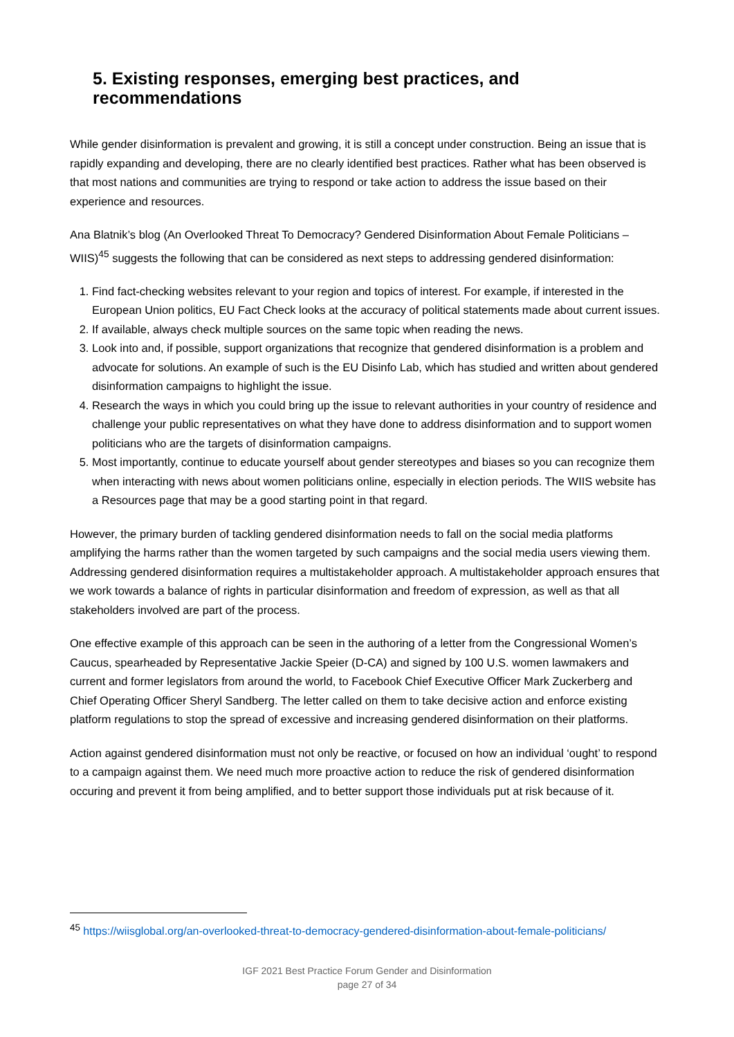5. Existing responses, emerging best practices, and recommendations
While gender disinformation is prevalent and growing, it is still a concept under construction. Being an issue that is rapidly expanding and developing, there are no clearly identified best practices. Rather what has been observed is that most nations and communities are trying to respond or take action to address the issue based on their experience and resources.
Ana Blatnik’s blog (An Overlooked Threat To Democracy? Gendered Disinformation About Female Politicians – WIIS)<sup>45</sup> suggests the following that can be considered as next steps to addressing gendered disinformation:
1. Find fact-checking websites relevant to your region and topics of interest. For example, if interested in the European Union politics, EU Fact Check looks at the accuracy of political statements made about current issues.
2. If available, always check multiple sources on the same topic when reading the news.
3. Look into and, if possible, support organizations that recognize that gendered disinformation is a problem and advocate for solutions. An example of such is the EU Disinfo Lab, which has studied and written about gendered disinformation campaigns to highlight the issue.
4. Research the ways in which you could bring up the issue to relevant authorities in your country of residence and challenge your public representatives on what they have done to address disinformation and to support women politicians who are the targets of disinformation campaigns.
5. Most importantly, continue to educate yourself about gender stereotypes and biases so you can recognize them when interacting with news about women politicians online, especially in election periods. The WIIS website has a Resources page that may be a good starting point in that regard.
However, the primary burden of tackling gendered disinformation needs to fall on the social media platforms amplifying the harms rather than the women targeted by such campaigns and the social media users viewing them. Addressing gendered disinformation requires a multistakeholder approach. A multistakeholder approach ensures that we work towards a balance of rights in particular disinformation and freedom of expression, as well as that all stakeholders involved are part of the process.
One effective example of this approach can be seen in the authoring of a letter from the Congressional Women’s Caucus, spearheaded by Representative Jackie Speier (D-CA) and signed by 100 U.S. women lawmakers and current and former legislators from around the world, to Facebook Chief Executive Officer Mark Zuckerberg and Chief Operating Officer Sheryl Sandberg. The letter called on them to take decisive action and enforce existing platform regulations to stop the spread of excessive and increasing gendered disinformation on their platforms.
Action against gendered disinformation must not only be reactive, or focused on how an individual ‘ought’ to respond to a campaign against them. We need much more proactive action to reduce the risk of gendered disinformation occuring and prevent it from being amplified, and to better support those individuals put at risk because of it.
<sup>45</sup> https://wiisglobal.org/an-overlooked-threat-to-democracy-gendered-disinformation-about-female-politicians/
IGF 2021 Best Practice Forum Gender and Disinformation
page 27 of 34